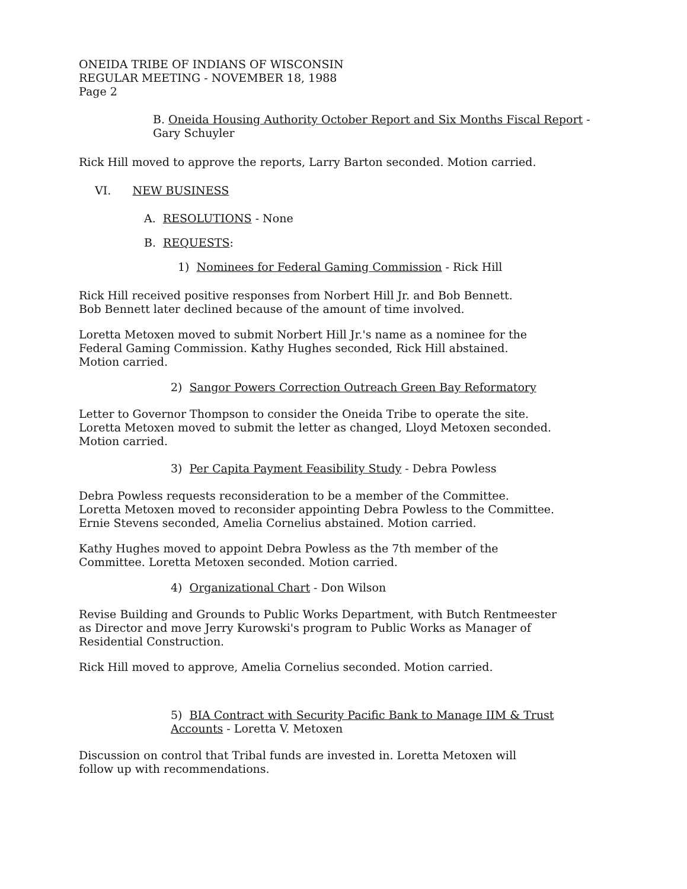ONEIDA TRIBE OF INDIANS OF WISCONSIN
REGULAR MEETING - NOVEMBER 18, 1988
Page 2
B. Oneida Housing Authority October Report and Six Months Fiscal Report - Gary Schuyler
Rick Hill moved to approve the reports, Larry Barton seconded. Motion carried.
VI. NEW BUSINESS
A. RESOLUTIONS - None
B. REQUESTS:
1) Nominees for Federal Gaming Commission - Rick Hill
Rick Hill received positive responses from Norbert Hill Jr. and Bob Bennett.
Bob Bennett later declined because of the amount of time involved.
Loretta Metoxen moved to submit Norbert Hill Jr.'s name as a nominee for the
Federal Gaming Commission. Kathy Hughes seconded, Rick Hill abstained.
Motion carried.
2) Sangor Powers Correction Outreach Green Bay Reformatory
Letter to Governor Thompson to consider the Oneida Tribe to operate the site.
Loretta Metoxen moved to submit the letter as changed, Lloyd Metoxen seconded.
Motion carried.
3) Per Capita Payment Feasibility Study - Debra Powless
Debra Powless requests reconsideration to be a member of the Committee.
Loretta Metoxen moved to reconsider appointing Debra Powless to the Committee.
Ernie Stevens seconded, Amelia Cornelius abstained. Motion carried.
Kathy Hughes moved to appoint Debra Powless as the 7th member of the
Committee. Loretta Metoxen seconded. Motion carried.
4) Organizational Chart - Don Wilson
Revise Building and Grounds to Public Works Department, with Butch Rentmeester
as Director and move Jerry Kurowski's program to Public Works as Manager of
Residential Construction.
Rick Hill moved to approve, Amelia Cornelius seconded. Motion carried.
5) BIA Contract with Security Pacific Bank to Manage IIM & Trust Accounts - Loretta V. Metoxen
Discussion on control that Tribal funds are invested in. Loretta Metoxen will
follow up with recommendations.